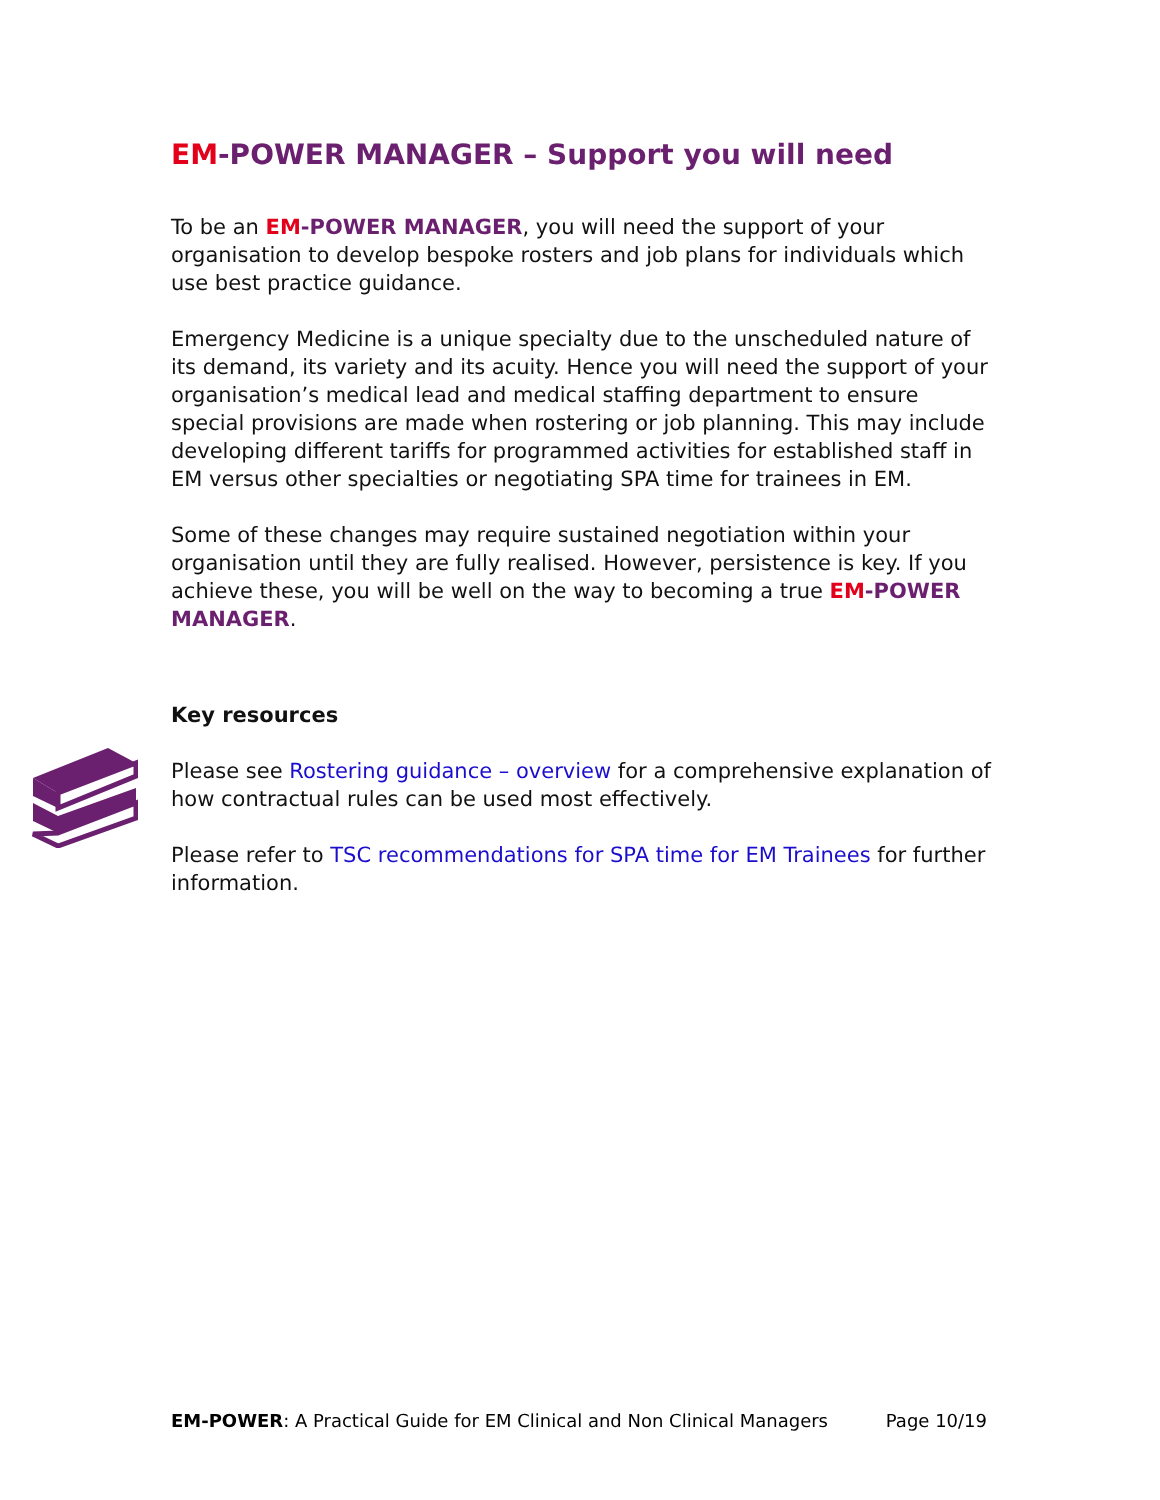EM-POWER MANAGER – Support you will need
To be an EM-POWER MANAGER, you will need the support of your organisation to develop bespoke rosters and job plans for individuals which use best practice guidance.
Emergency Medicine is a unique specialty due to the unscheduled nature of its demand, its variety and its acuity. Hence you will need the support of your organisation’s medical lead and medical staffing department to ensure special provisions are made when rostering or job planning. This may include developing different tariffs for programmed activities for established staff in EM versus other specialties or negotiating SPA time for trainees in EM.
Some of these changes may require sustained negotiation within your organisation until they are fully realised. However, persistence is key. If you achieve these, you will be well on the way to becoming a true EM-POWER MANAGER.
Key resources
Please see Rostering guidance – overview for a comprehensive explanation of how contractual rules can be used most effectively.
Please refer to TSC recommendations for SPA time for EM Trainees for further information.
EM-POWER: A Practical Guide for EM Clinical and Non Clinical Managers Page 10/19